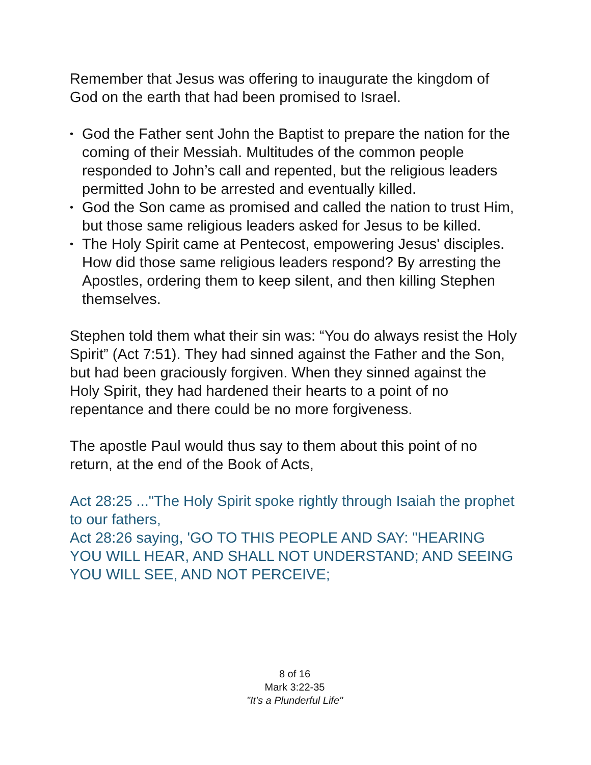Remember that Jesus was offering to inaugurate the kingdom of God on the earth that had been promised to Israel.
• God the Father sent John the Baptist to prepare the nation for the coming of their Messiah. Multitudes of the common people responded to John’s call and repented, but the religious leaders permitted John to be arrested and eventually killed.
• God the Son came as promised and called the nation to trust Him, but those same religious leaders asked for Jesus to be killed.
• The Holy Spirit came at Pentecost, empowering Jesus' disciples. How did those same religious leaders respond? By arresting the Apostles, ordering them to keep silent, and then killing Stephen themselves.
Stephen told them what their sin was: “You do always resist the Holy Spirit” (Act 7:51). They had sinned against the Father and the Son, but had been graciously forgiven. When they sinned against the Holy Spirit, they had hardened their hearts to a point of no repentance and there could be no more forgiveness.
The apostle Paul would thus say to them about this point of no return, at the end of the Book of Acts,
Act 28:25 ..."The Holy Spirit spoke rightly through Isaiah the prophet to our fathers,
Act 28:26 saying, 'GO TO THIS PEOPLE AND SAY: "HEARING YOU WILL HEAR, AND SHALL NOT UNDERSTAND; AND SEEING YOU WILL SEE, AND NOT PERCEIVE;
8 of 16
Mark 3:22-35
"It's a Plunderful Life"